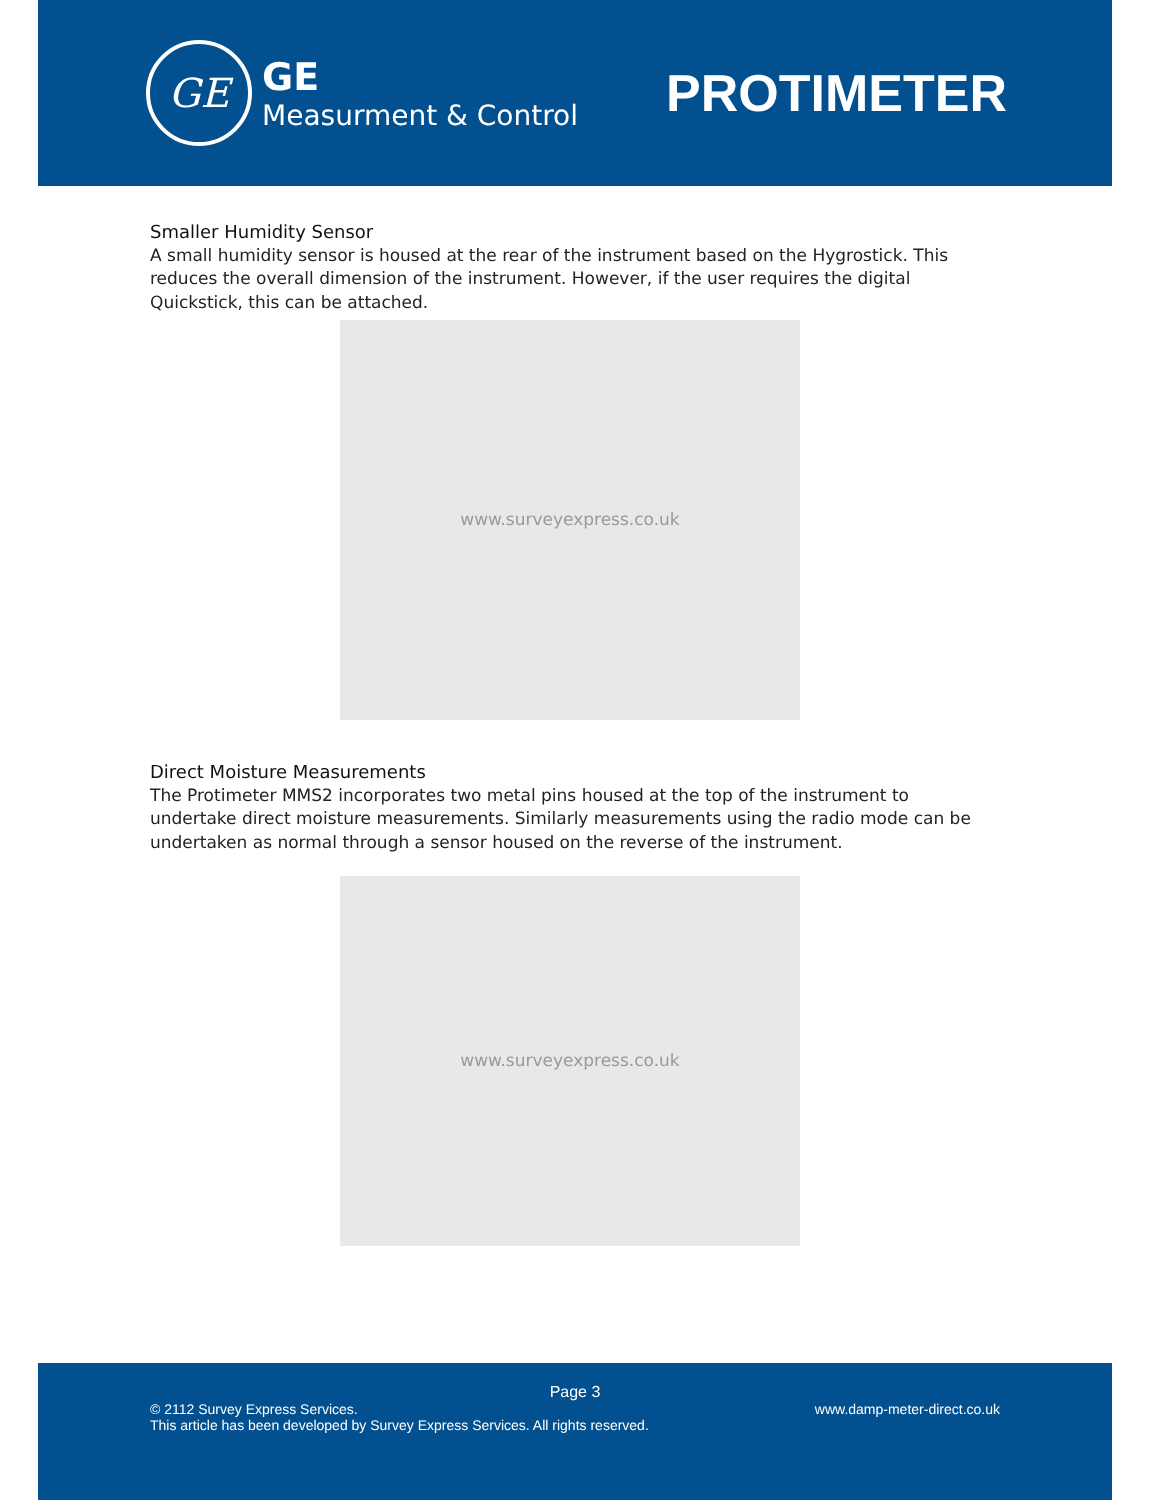GE
GE
Measurment & Control
PROTIMETER
Smaller Humidity Sensor
A small humidity sensor is housed at the rear of the instrument based on the Hygrostick. This reduces the overall dimension of the instrument. However, if the user requires the digital Quickstick, this can be attached.
www.surveyexpress.co.uk
Direct Moisture Measurements
The Protimeter MMS2 incorporates two metal pins housed at the top of the instrument to undertake direct moisture measurements. Similarly measurements using the radio mode can be undertaken as normal through a sensor housed on the reverse of the instrument.
www.surveyexpress.co.uk
Page 3
© 2112 Survey Express Services.
This article has been developed by Survey Express Services. All rights reserved.
www.damp-meter-direct.co.uk